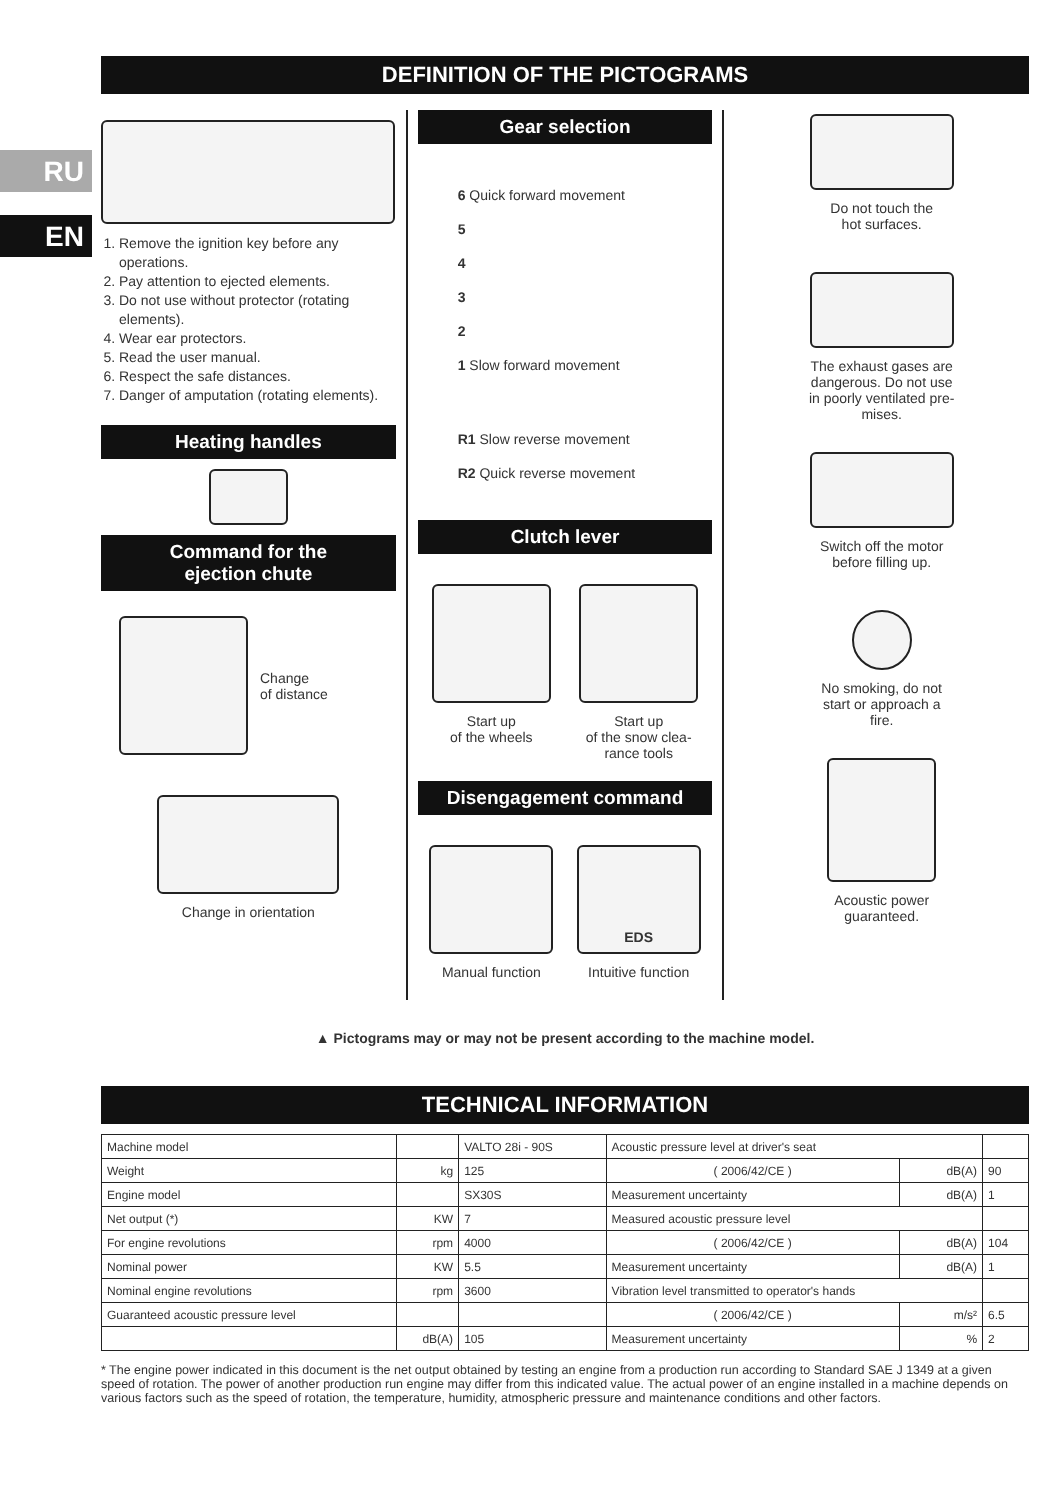RU
EN
DEFINITION OF THE PICTOGRAMS
1. Remove the ignition key before any operations.
2. Pay attention to ejected elements.
3. Do not use without protector (rotating elements).
4. Wear ear protectors.
5. Read the user manual.
6. Respect the safe distances.
7. Danger of amputation (rotating elements).
Heating handles
Command for the
ejection chute
Change
of distance
Change in orientation
Gear selection
6 Quick forward movement
5
4
3
2
1 Slow forward movement
R1 Slow reverse movement
R2 Quick reverse movement
Clutch lever
Start up
of the wheels
Start up
of the snow clea-
rance tools
Disengagement command
Manual function
EDS
Intuitive function
Do not touch the
hot surfaces.
The exhaust gases are
dangerous. Do not use
in poorly ventilated pre-
mises.
Switch off the motor
before filling up.
No smoking, do not
start or approach a
fire.
Acoustic power
guaranteed.
▲ Pictograms may or may not be present according to the machine model.
TECHNICAL INFORMATION
| Machine model | | VALTO 28i - 90S | Acoustic pressure level at driver's seat | | |
| Weight | kg | 125 | ( 2006/42/CE ) | dB(A) | 90 |
| Engine model | | SX30S | Measurement uncertainty | dB(A) | 1 |
| Net output (*) | KW | 7 | Measured acoustic pressure level | | |
| For engine revolutions | rpm | 4000 | ( 2006/42/CE ) | dB(A) | 104 |
| Nominal power | KW | 5.5 | Measurement uncertainty | dB(A) | 1 |
| Nominal engine revolutions | rpm | 3600 | Vibration level transmitted to operator's hands | | |
| Guaranteed acoustic pressure level | | | ( 2006/42/CE ) | m/s² | 6.5 |
| | dB(A) | 105 | Measurement uncertainty | % | 2 |
* The engine power indicated in this document is the net output obtained by testing an engine from a production run according to Standard SAE J 1349 at a given speed of rotation. The power of another production run engine may differ from this indicated value. The actual power of an engine installed in a machine depends on various factors such as the speed of rotation, the temperature, humidity, atmospheric pressure and maintenance conditions and other factors.